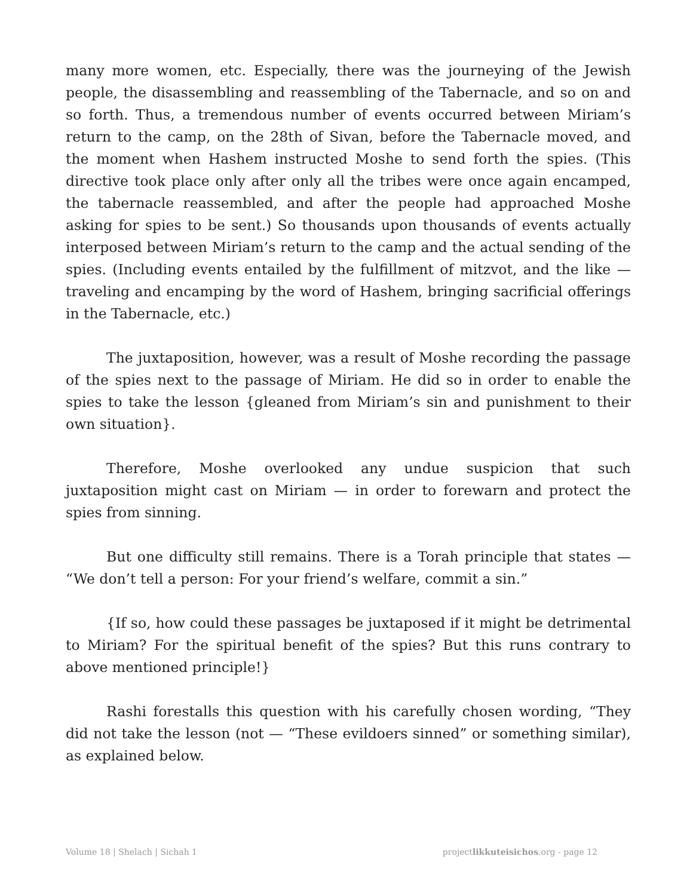many more women, etc. Especially, there was the journeying of the Jewish people, the disassembling and reassembling of the Tabernacle, and so on and so forth. Thus, a tremendous number of events occurred between Miriam’s return to the camp, on the 28th of Sivan, before the Tabernacle moved, and the moment when Hashem instructed Moshe to send forth the spies. (This directive took place only after only all the tribes were once again encamped, the tabernacle reassembled, and after the people had approached Moshe asking for spies to be sent.) So thousands upon thousands of events actually interposed between Miriam’s return to the camp and the actual sending of the spies. (Including events entailed by the fulfillment of mitzvot, and the like — traveling and encamping by the word of Hashem, bringing sacrificial offerings in the Tabernacle, etc.)
The juxtaposition, however, was a result of Moshe recording the passage of the spies next to the passage of Miriam. He did so in order to enable the spies to take the lesson {gleaned from Miriam’s sin and punishment to their own situation}.
Therefore, Moshe overlooked any undue suspicion that such juxtaposition might cast on Miriam — in order to forewarn and protect the spies from sinning.
But one difficulty still remains. There is a Torah principle that states — “We don’t tell a person: For your friend’s welfare, commit a sin.”
{If so, how could these passages be juxtaposed if it might be detrimental to Miriam? For the spiritual benefit of the spies? But this runs contrary to above mentioned principle!}
Rashi forestalls this question with his carefully chosen wording, “They did not take the lesson (not — “These evildoers sinned” or something similar), as explained below.
Volume 18 | Shelach | Sichah 1 projectlikkuteisichos.org - page 12